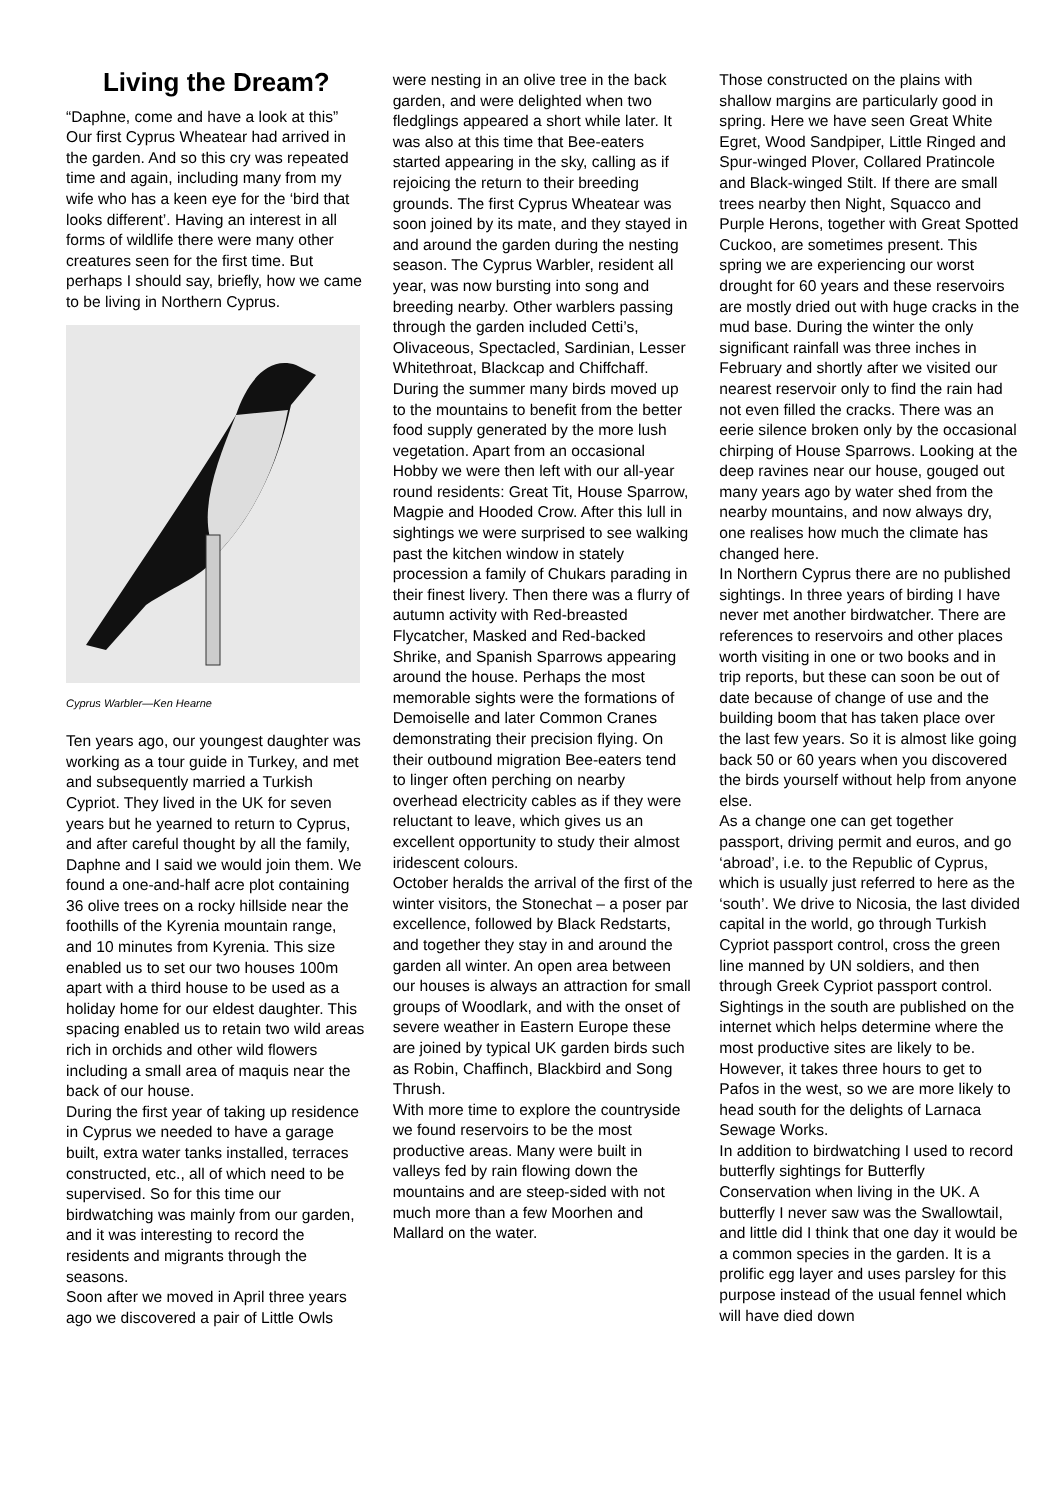Living the Dream?
“Daphne, come and have a look at this” Our first Cyprus Wheatear had arrived in the garden. And so this cry was repeated time and again, including many from my wife who has a keen eye for the ‘bird that looks different’. Having an interest in all forms of wildlife there were many other creatures seen for the first time. But perhaps I should say, briefly, how we came to be living in Northern Cyprus.
Cyprus Warbler—Ken Hearne
Ten years ago, our youngest daughter was working as a tour guide in Turkey, and met and subsequently married a Turkish Cypriot. They lived in the UK for seven years but he yearned to return to Cyprus, and after careful thought by all the family, Daphne and I said we would join them. We found a one-and-half acre plot containing 36 olive trees on a rocky hillside near the foothills of the Kyrenia mountain range, and 10 minutes from Kyrenia. This size enabled us to set our two houses 100m apart with a third house to be used as a holiday home for our eldest daughter. This spacing enabled us to retain two wild areas rich in orchids and other wild flowers including a small area of maquis near the back of our house.
During the first year of taking up residence in Cyprus we needed to have a garage built, extra water tanks installed, terraces constructed, etc., all of which need to be supervised. So for this time our birdwatching was mainly from our garden, and it was interesting to record the residents and migrants through the seasons.
Soon after we moved in April three years ago we discovered a pair of Little Owls
were nesting in an olive tree in the back garden, and were delighted when two fledglings appeared a short while later. It was also at this time that Bee-eaters started appearing in the sky, calling as if rejoicing the return to their breeding grounds. The first Cyprus Wheatear was soon joined by its mate, and they stayed in and around the garden during the nesting season. The Cyprus Warbler, resident all year, was now bursting into song and breeding nearby. Other warblers passing through the garden included Cetti’s, Olivaceous, Spectacled, Sardinian, Lesser Whitethroat, Blackcap and Chiffchaff.
During the summer many birds moved up to the mountains to benefit from the better food supply generated by the more lush vegetation. Apart from an occasional Hobby we were then left with our all-year round residents: Great Tit, House Sparrow, Magpie and Hooded Crow. After this lull in sightings we were surprised to see walking past the kitchen window in stately procession a family of Chukars parading in their finest livery. Then there was a flurry of autumn activity with Red-breasted Flycatcher, Masked and Red-backed Shrike, and Spanish Sparrows appearing around the house. Perhaps the most memorable sights were the formations of Demoiselle and later Common Cranes demonstrating their precision flying. On their outbound migration Bee-eaters tend to linger often perching on nearby overhead electricity cables as if they were reluctant to leave, which gives us an excellent opportunity to study their almost iridescent colours.
October heralds the arrival of the first of the winter visitors, the Stonechat – a poser par excellence, followed by Black Redstarts, and together they stay in and around the garden all winter. An open area between our houses is always an attraction for small groups of Woodlark, and with the onset of severe weather in Eastern Europe these are joined by typical UK garden birds such as Robin, Chaffinch, Blackbird and Song Thrush.
With more time to explore the countryside we found reservoirs to be the most productive areas. Many were built in valleys fed by rain flowing down the mountains and are steep-sided with not much more than a few Moorhen and Mallard on the water.
Those constructed on the plains with shallow margins are particularly good in spring. Here we have seen Great White Egret, Wood Sandpiper, Little Ringed and Spur-winged Plover, Collared Pratincole and Black-winged Stilt. If there are small trees nearby then Night, Squacco and Purple Herons, together with Great Spotted Cuckoo, are sometimes present. This spring we are experiencing our worst drought for 60 years and these reservoirs are mostly dried out with huge cracks in the mud base. During the winter the only significant rainfall was three inches in February and shortly after we visited our nearest reservoir only to find the rain had not even filled the cracks. There was an eerie silence broken only by the occasional chirping of House Sparrows. Looking at the deep ravines near our house, gouged out many years ago by water shed from the nearby mountains, and now always dry, one realises how much the climate has changed here.
In Northern Cyprus there are no published sightings. In three years of birding I have never met another birdwatcher. There are references to reservoirs and other places worth visiting in one or two books and in trip reports, but these can soon be out of date because of change of use and the building boom that has taken place over the last few years. So it is almost like going back 50 or 60 years when you discovered the birds yourself without help from anyone else.
As a change one can get together passport, driving permit and euros, and go ‘abroad’, i.e. to the Republic of Cyprus, which is usually just referred to here as the ‘south’. We drive to Nicosia, the last divided capital in the world, go through Turkish Cypriot passport control, cross the green line manned by UN soldiers, and then through Greek Cypriot passport control. Sightings in the south are published on the internet which helps determine where the most productive sites are likely to be. However, it takes three hours to get to Pafos in the west, so we are more likely to head south for the delights of Larnaca Sewage Works.
In addition to birdwatching I used to record butterfly sightings for Butterfly Conservation when living in the UK. A butterfly I never saw was the Swallowtail, and little did I think that one day it would be a common species in the garden. It is a prolific egg layer and uses parsley for this purpose instead of the usual fennel which will have died down